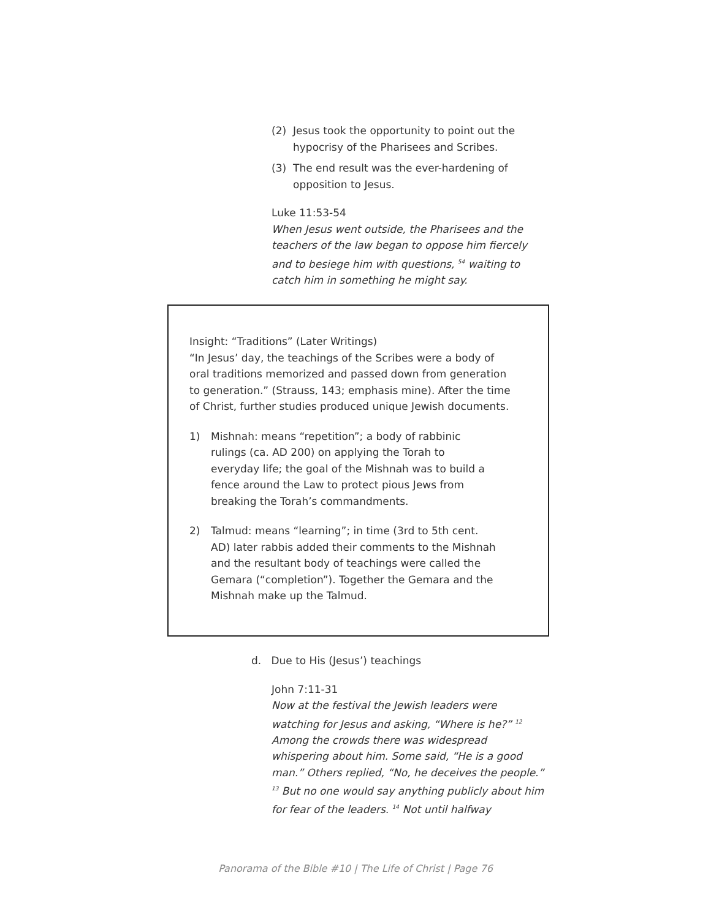(2) Jesus took the opportunity to point out the hypocrisy of the Pharisees and Scribes.
(3) The end result was the ever-hardening of opposition to Jesus.
Luke 11:53-54
When Jesus went outside, the Pharisees and the teachers of the law began to oppose him fiercely and to besiege him with questions, <sup>54</sup> waiting to catch him in something he might say.
Insight: “Traditions” (Later Writings)
“In Jesus’ day, the teachings of the Scribes were a body of oral traditions memorized and passed down from generation to generation.” (Strauss, 143; emphasis mine). After the time of Christ, further studies produced unique Jewish documents.
1) Mishnah: means “repetition”; a body of rabbinic rulings (ca. AD 200) on applying the Torah to everyday life; the goal of the Mishnah was to build a fence around the Law to protect pious Jews from breaking the Torah’s commandments.
2) Talmud: means “learning”; in time (3rd to 5th cent. AD) later rabbis added their comments to the Mishnah and the resultant body of teachings were called the Gemara (“completion”). Together the Gemara and the Mishnah make up the Talmud.
d. Due to His (Jesus’) teachings
John 7:11-31
Now at the festival the Jewish leaders were watching for Jesus and asking, “Where is he?” <sup>12</sup> Among the crowds there was widespread whispering about him. Some said, “He is a good man.” Others replied, “No, he deceives the people.” <sup>13</sup> But no one would say anything publicly about him for fear of the leaders. <sup>14</sup> Not until halfway
Panorama of the Bible #10 | The Life of Christ | Page 76